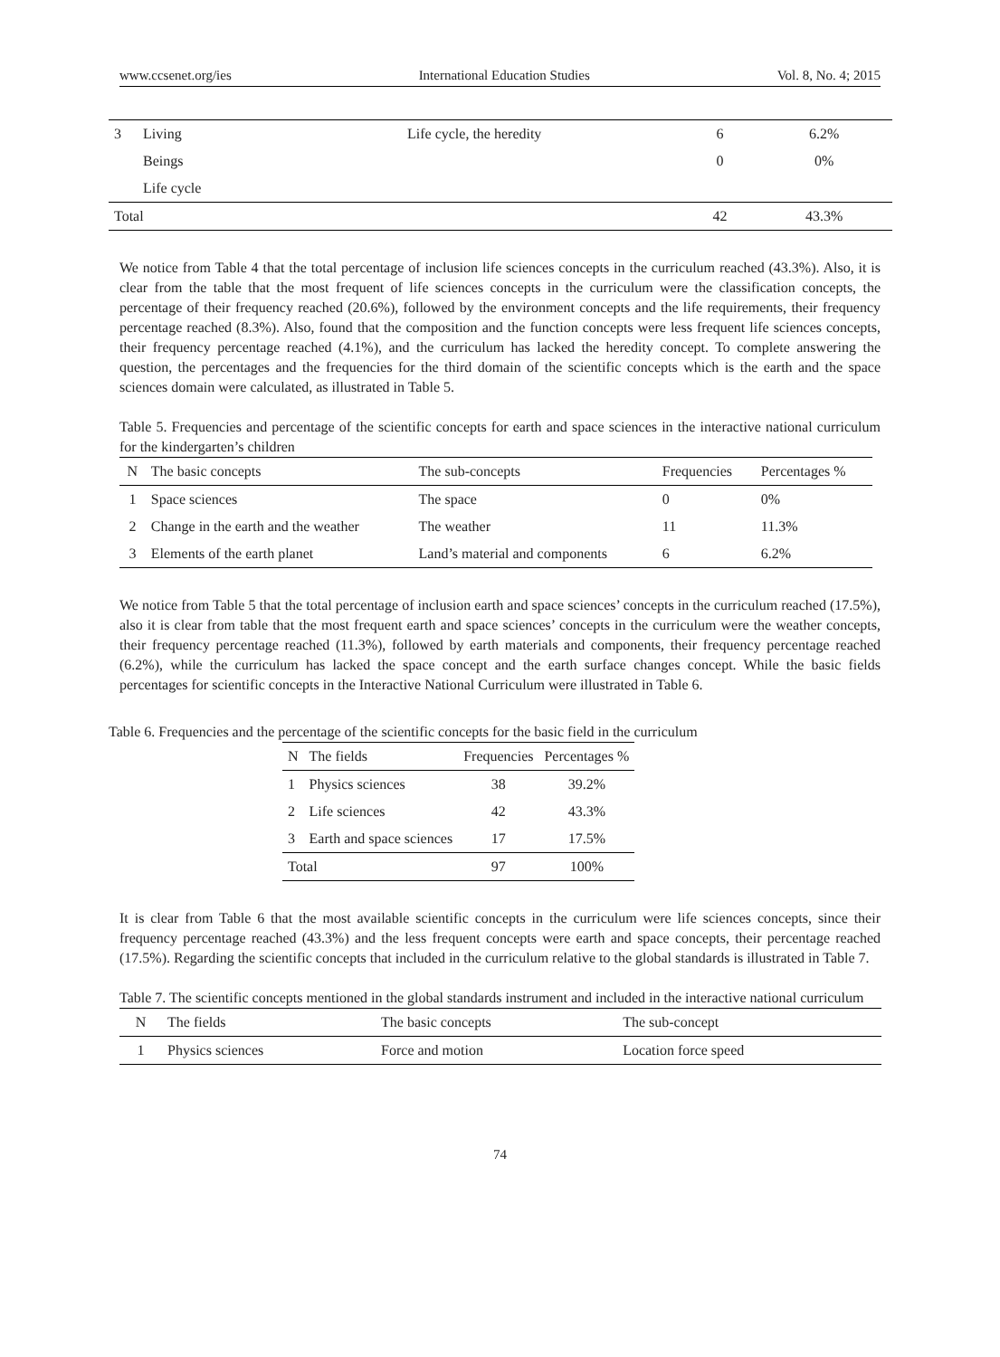www.ccsenet.org/ies International Education Studies Vol. 8, No. 4; 2015
| 3 | Living | Life cycle, the heredity | 6 | 6.2% |
| | Beings | | 0 | 0% |
| | Life cycle | | | |
| Total | | | 42 | 43.3% |
We notice from Table 4 that the total percentage of inclusion life sciences concepts in the curriculum reached (43.3%). Also, it is clear from the table that the most frequent of life sciences concepts in the curriculum were the classification concepts, the percentage of their frequency reached (20.6%), followed by the environment concepts and the life requirements, their frequency percentage reached (8.3%). Also, found that the composition and the function concepts were less frequent life sciences concepts, their frequency percentage reached (4.1%), and the curriculum has lacked the heredity concept. To complete answering the question, the percentages and the frequencies for the third domain of the scientific concepts which is the earth and the space sciences domain were calculated, as illustrated in Table 5.
Table 5. Frequencies and percentage of the scientific concepts for earth and space sciences in the interactive national curriculum for the kindergarten’s children
| N | The basic concepts | The sub-concepts | Frequencies | Percentages % |
| --- | --- | --- | --- | --- |
| 1 | Space sciences | The space | 0 | 0% |
| 2 | Change in the earth and the weather | The weather | 11 | 11.3% |
| 3 | Elements of the earth planet | Land’s material and components | 6 | 6.2% |
We notice from Table 5 that the total percentage of inclusion earth and space sciences’ concepts in the curriculum reached (17.5%), also it is clear from table that the most frequent earth and space sciences’ concepts in the curriculum were the weather concepts, their frequency percentage reached (11.3%), followed by earth materials and components, their frequency percentage reached (6.2%), while the curriculum has lacked the space concept and the earth surface changes concept. While the basic fields percentages for scientific concepts in the Interactive National Curriculum were illustrated in Table 6.
Table 6. Frequencies and the percentage of the scientific concepts for the basic field in the curriculum
| N | The fields | Frequencies | Percentages % |
| --- | --- | --- | --- |
| 1 | Physics sciences | 38 | 39.2% |
| 2 | Life sciences | 42 | 43.3% |
| 3 | Earth and space sciences | 17 | 17.5% |
| Total | | 97 | 100% |
It is clear from Table 6 that the most available scientific concepts in the curriculum were life sciences concepts, since their frequency percentage reached (43.3%) and the less frequent concepts were earth and space concepts, their percentage reached (17.5%). Regarding the scientific concepts that included in the curriculum relative to the global standards is illustrated in Table 7.
Table 7. The scientific concepts mentioned in the global standards instrument and included in the interactive national curriculum
| N | The fields | The basic concepts | The sub-concept |
| --- | --- | --- | --- |
| 1 | Physics sciences | Force and motion | Location force speed |
74